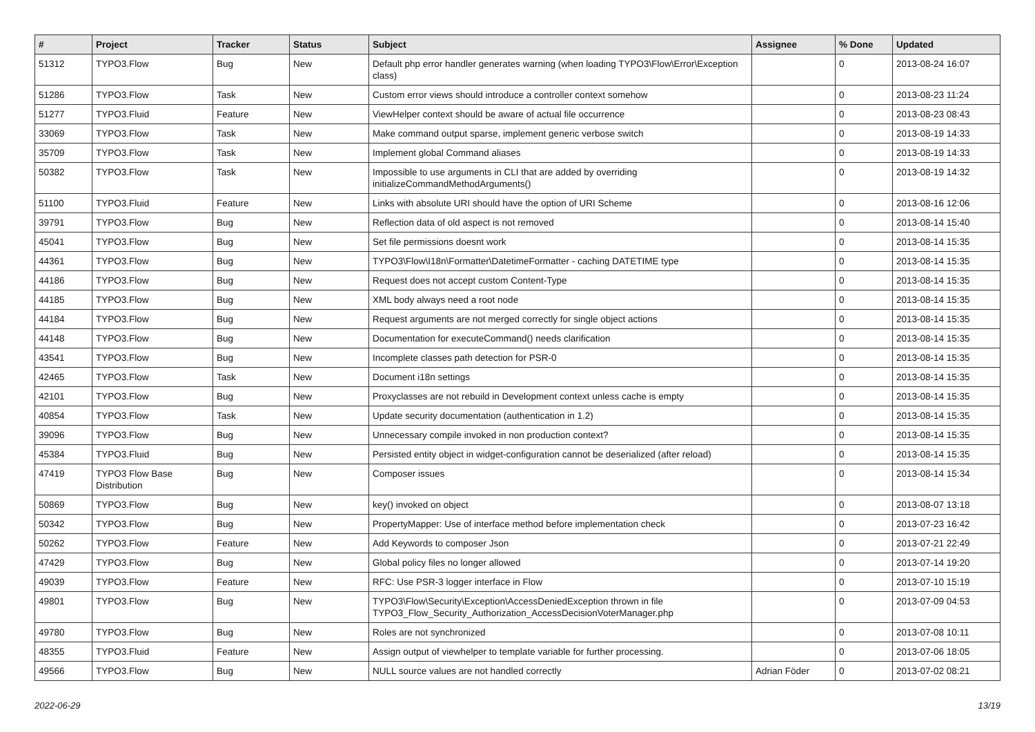| # | Project | Tracker | Status | Subject | Assignee | % Done | Updated |
| --- | --- | --- | --- | --- | --- | --- | --- |
| 51312 | TYPO3.Flow | Bug | New | Default php error handler generates warning (when loading TYPO3\Flow\Error\Exception class) | | 0 | 2013-08-24 16:07 |
| 51286 | TYPO3.Flow | Task | New | Custom error views should introduce a controller context somehow | | 0 | 2013-08-23 11:24 |
| 51277 | TYPO3.Fluid | Feature | New | ViewHelper context should be aware of actual file occurrence | | 0 | 2013-08-23 08:43 |
| 33069 | TYPO3.Flow | Task | New | Make command output sparse, implement generic verbose switch | | 0 | 2013-08-19 14:33 |
| 35709 | TYPO3.Flow | Task | New | Implement global Command aliases | | 0 | 2013-08-19 14:33 |
| 50382 | TYPO3.Flow | Task | New | Impossible to use arguments in CLI that are added by overriding initializeCommandMethodArguments() | | 0 | 2013-08-19 14:32 |
| 51100 | TYPO3.Fluid | Feature | New | Links with absolute URI should have the option of URI Scheme | | 0 | 2013-08-16 12:06 |
| 39791 | TYPO3.Flow | Bug | New | Reflection data of old aspect is not removed | | 0 | 2013-08-14 15:40 |
| 45041 | TYPO3.Flow | Bug | New | Set file permissions doesnt work | | 0 | 2013-08-14 15:35 |
| 44361 | TYPO3.Flow | Bug | New | TYPO3\Flow\I18n\Formatter\DatetimeFormatter - caching DATETIME type | | 0 | 2013-08-14 15:35 |
| 44186 | TYPO3.Flow | Bug | New | Request does not accept custom Content-Type | | 0 | 2013-08-14 15:35 |
| 44185 | TYPO3.Flow | Bug | New | XML body always need a root node | | 0 | 2013-08-14 15:35 |
| 44184 | TYPO3.Flow | Bug | New | Request arguments are not merged correctly for single object actions | | 0 | 2013-08-14 15:35 |
| 44148 | TYPO3.Flow | Bug | New | Documentation for executeCommand() needs clarification | | 0 | 2013-08-14 15:35 |
| 43541 | TYPO3.Flow | Bug | New | Incomplete classes path detection for PSR-0 | | 0 | 2013-08-14 15:35 |
| 42465 | TYPO3.Flow | Task | New | Document i18n settings | | 0 | 2013-08-14 15:35 |
| 42101 | TYPO3.Flow | Bug | New | Proxyclasses are not rebuild in Development context unless cache is empty | | 0 | 2013-08-14 15:35 |
| 40854 | TYPO3.Flow | Task | New | Update security documentation (authentication in 1.2) | | 0 | 2013-08-14 15:35 |
| 39096 | TYPO3.Flow | Bug | New | Unnecessary compile invoked in non production context? | | 0 | 2013-08-14 15:35 |
| 45384 | TYPO3.Fluid | Bug | New | Persisted entity object in widget-configuration cannot be deserialized (after reload) | | 0 | 2013-08-14 15:35 |
| 47419 | TYPO3 Flow Base Distribution | Bug | New | Composer issues | | 0 | 2013-08-14 15:34 |
| 50869 | TYPO3.Flow | Bug | New | key() invoked on object | | 0 | 2013-08-07 13:18 |
| 50342 | TYPO3.Flow | Bug | New | PropertyMapper: Use of interface method before implementation check | | 0 | 2013-07-23 16:42 |
| 50262 | TYPO3.Flow | Feature | New | Add Keywords to composer Json | | 0 | 2013-07-21 22:49 |
| 47429 | TYPO3.Flow | Bug | New | Global policy files no longer allowed | | 0 | 2013-07-14 19:20 |
| 49039 | TYPO3.Flow | Feature | New | RFC: Use PSR-3 logger interface in Flow | | 0 | 2013-07-10 15:19 |
| 49801 | TYPO3.Flow | Bug | New | TYPO3\Flow\Security\Exception\AccessDeniedException thrown in file TYPO3_Flow_Security_Authorization_AccessDecisionVoterManager.php | | 0 | 2013-07-09 04:53 |
| 49780 | TYPO3.Flow | Bug | New | Roles are not synchronized | | 0 | 2013-07-08 10:11 |
| 48355 | TYPO3.Fluid | Feature | New | Assign output of viewhelper to template variable for further processing. | | 0 | 2013-07-06 18:05 |
| 49566 | TYPO3.Flow | Bug | New | NULL source values are not handled correctly | Adrian Föder | 0 | 2013-07-02 08:21 |
2022-06-29 13/19